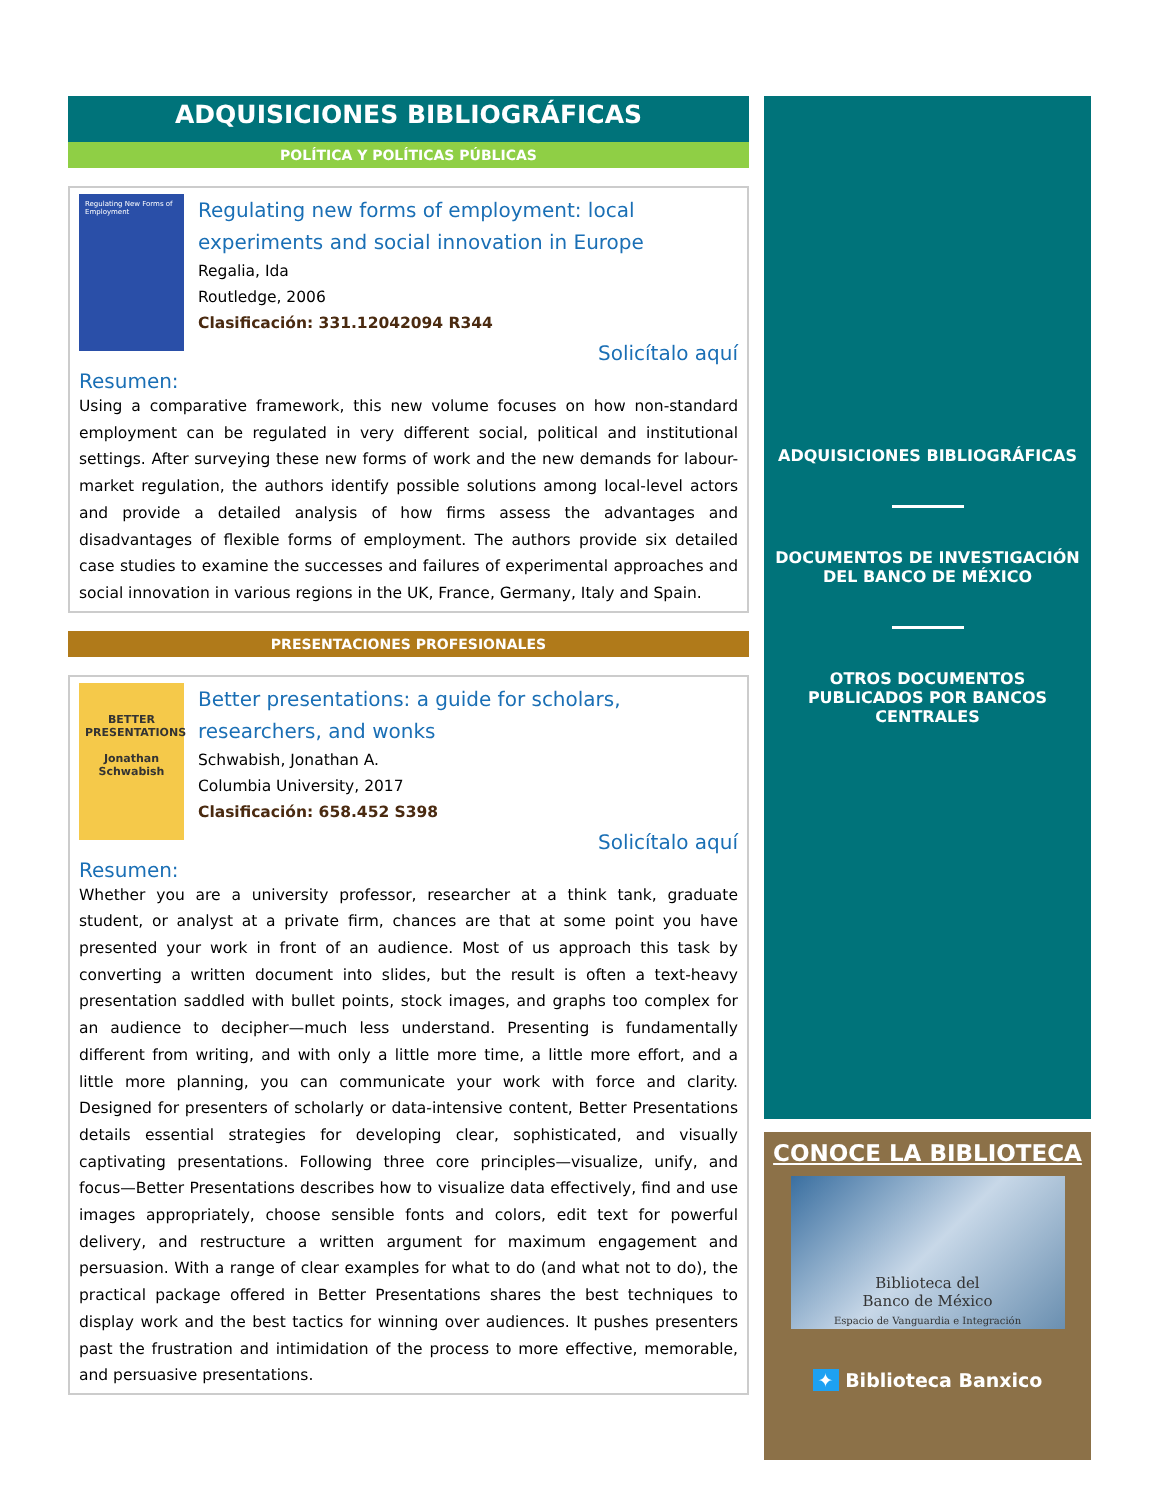ADQUISICIONES BIBLIOGRÁFICAS
POLÍTICA Y POLÍTICAS PÚBLICAS
Regulating New Forms of Employment
Regulating new forms of employment: local experiments and social innovation in Europe
Regalia, Ida
Routledge, 2006
Clasificación: 331.12042094 R344
Solicítalo aquí
Resumen:
Using a comparative framework, this new volume focuses on how non-standard employment can be regulated in very different social, political and institutional settings. After surveying these new forms of work and the new demands for labour-market regulation, the authors identify possible solutions among local-level actors and provide a detailed analysis of how firms assess the advantages and disadvantages of flexible forms of employment. The authors provide six detailed case studies to examine the successes and failures of experimental approaches and social innovation in various regions in the UK, France, Germany, Italy and Spain.
PRESENTACIONES PROFESIONALES
BETTER PRESENTATIONS
Jonathan Schwabish
Better presentations: a guide for scholars, researchers, and wonks
Schwabish, Jonathan A.
Columbia University, 2017
Clasificación: 658.452 S398
Solicítalo aquí
Resumen:
Whether you are a university professor, researcher at a think tank, graduate student, or analyst at a private firm, chances are that at some point you have presented your work in front of an audience. Most of us approach this task by converting a written document into slides, but the result is often a text-heavy presentation saddled with bullet points, stock images, and graphs too complex for an audience to decipher—much less understand. Presenting is fundamentally different from writing, and with only a little more time, a little more effort, and a little more planning, you can communicate your work with force and clarity. Designed for presenters of scholarly or data-intensive content, Better Presentations details essential strategies for developing clear, sophisticated, and visually captivating presentations. Following three core principles—visualize, unify, and focus—Better Presentations describes how to visualize data effectively, find and use images appropriately, choose sensible fonts and colors, edit text for powerful delivery, and restructure a written argument for maximum engagement and persuasion. With a range of clear examples for what to do (and what not to do), the practical package offered in Better Presentations shares the best techniques to display work and the best tactics for winning over audiences. It pushes presenters past the frustration and intimidation of the process to more effective, memorable, and persuasive presentations.
ADQUISICIONES BIBLIOGRÁFICAS
DOCUMENTOS DE INVESTIGACIÓN
DEL BANCO DE MÉXICO
OTROS DOCUMENTOS
PUBLICADOS POR BANCOS
CENTRALES
CONOCE LA BIBLIOTECA
Biblioteca del
Banco de México
Espacio de Vanguardia e Integración
✦ Biblioteca Banxico